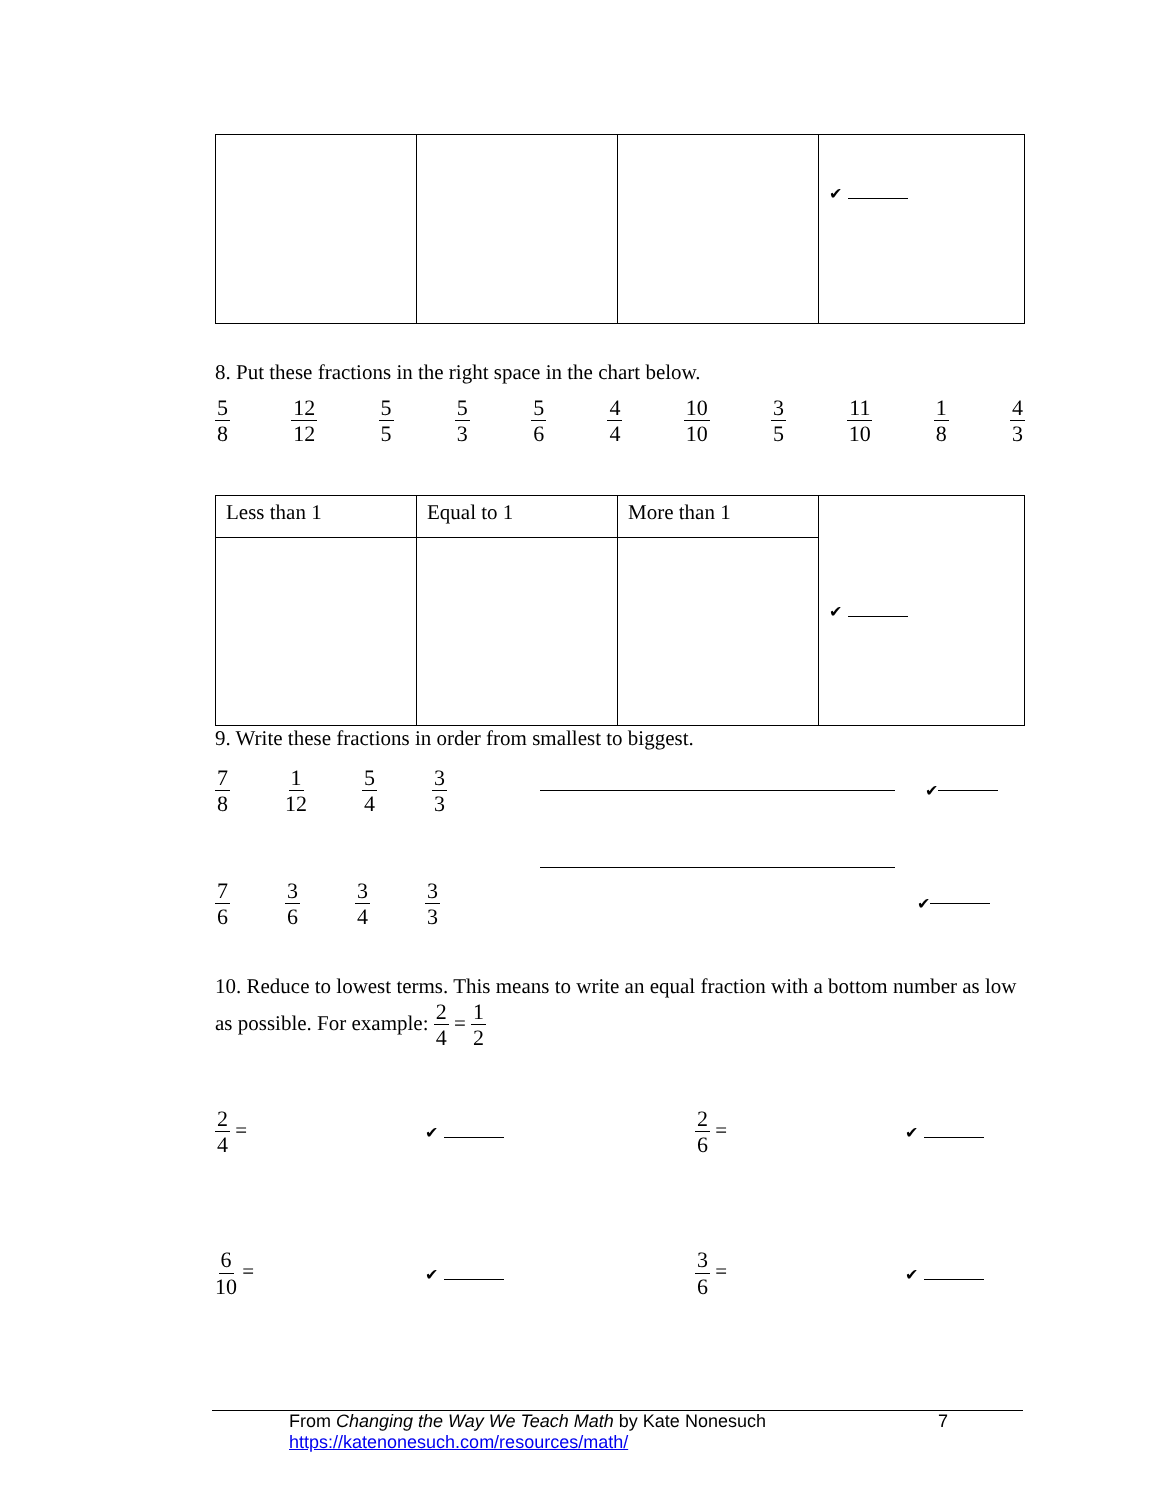| | | | ✔ |
8. Put these fractions in the right space in the chart below.
5 8 12 12 5 5 5 3 5 6 4 4 10 10 3 5 11 10 1 8 4 3
| Less than 1 | Equal to 1 | More than 1 | ✔ |
9. Write these fractions in order from smallest to biggest.
7 8 1 12 5 4 3 3
✔
7 6 3 6 3 4 3 3
✔
10. Reduce to lowest terms. This means to write an equal fraction with a bottom number as low as possible. For example: 2 4 = 1 2
2 4 =
✔
2 6 =
✔
6 10 =
✔
3 6 =
✔
From Changing the Way We Teach Math by Kate Nonesuch 7
https://katenonesuch.com/resources/math/